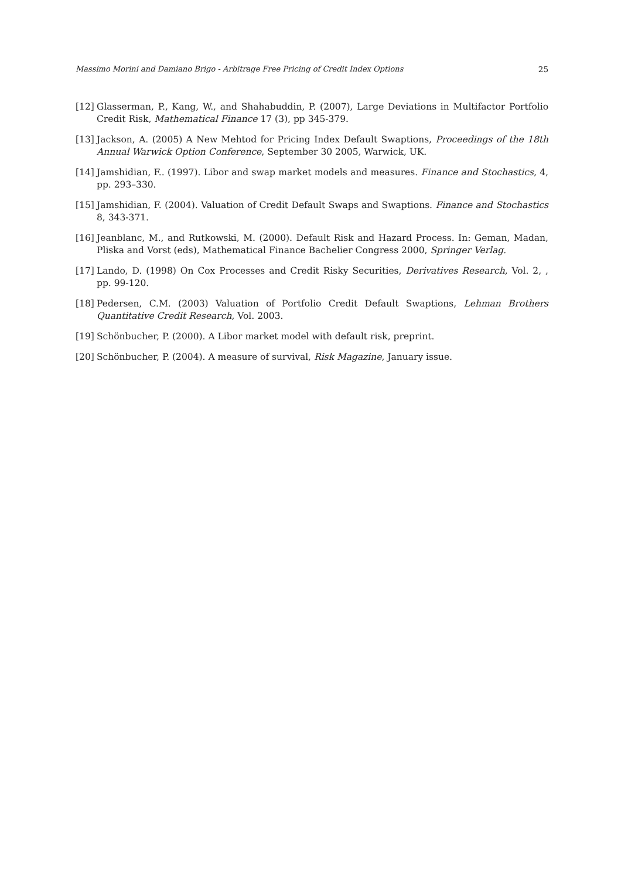Massimo Morini and Damiano Brigo - Arbitrage Free Pricing of Credit Index Options 25
[12] Glasserman, P., Kang, W., and Shahabuddin, P. (2007), Large Deviations in Multifactor Portfolio Credit Risk, Mathematical Finance 17 (3), pp 345-379.
[13] Jackson, A. (2005) A New Mehtod for Pricing Index Default Swaptions, Proceedings of the 18th Annual Warwick Option Conference, September 30 2005, Warwick, UK.
[14] Jamshidian, F.. (1997). Libor and swap market models and measures. Finance and Stochastics, 4, pp. 293–330.
[15] Jamshidian, F. (2004). Valuation of Credit Default Swaps and Swaptions. Finance and Stochastics 8, 343-371.
[16] Jeanblanc, M., and Rutkowski, M. (2000). Default Risk and Hazard Process. In: Geman, Madan, Pliska and Vorst (eds), Mathematical Finance Bachelier Congress 2000, Springer Verlag.
[17] Lando, D. (1998) On Cox Processes and Credit Risky Securities, Derivatives Research, Vol. 2, , pp. 99-120.
[18] Pedersen, C.M. (2003) Valuation of Portfolio Credit Default Swaptions, Lehman Brothers Quantitative Credit Research, Vol. 2003.
[19] Schönbucher, P. (2000). A Libor market model with default risk, preprint.
[20] Schönbucher, P. (2004). A measure of survival, Risk Magazine, January issue.